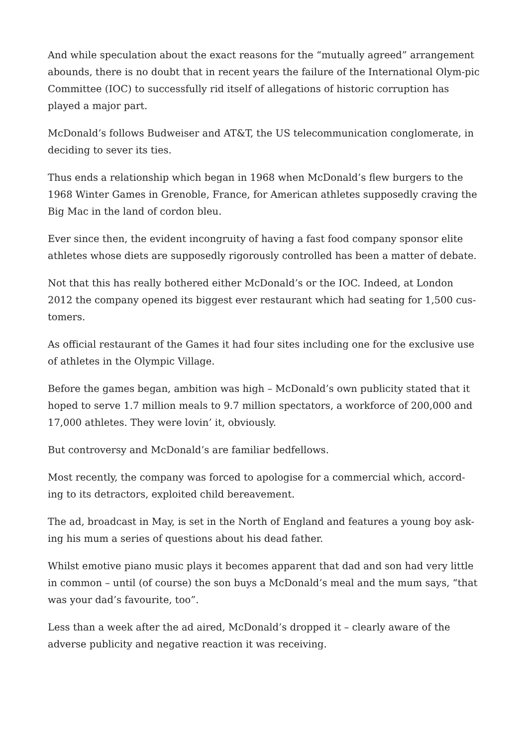And while speculation about the exact reasons for the “mutually agreed” arrangement abounds, there is no doubt that in recent years the failure of the International Olym-pic Committee (IOC) to successfully rid itself of allegations of historic corruption has played a major part.
McDonald’s follows Budweiser and AT&T, the US telecommunication conglomerate, in deciding to sever its ties.
Thus ends a relationship which began in 1968 when McDonald’s flew burgers to the 1968 Winter Games in Grenoble, France, for American athletes supposedly craving the Big Mac in the land of cordon bleu.
Ever since then, the evident incongruity of having a fast food company sponsor elite athletes whose diets are supposedly rigorously controlled has been a matter of debate.
Not that this has really bothered either McDonald’s or the IOC. Indeed, at London 2012 the company opened its biggest ever restaurant which had seating for 1,500 cus-tomers.
As official restaurant of the Games it had four sites including one for the exclusive use of athletes in the Olympic Village.
Before the games began, ambition was high – McDonald’s own publicity stated that it hoped to serve 1.7 million meals to 9.7 million spectators, a workforce of 200,000 and 17,000 athletes. They were lovin’ it, obviously.
But controversy and McDonald’s are familiar bedfellows.
Most recently, the company was forced to apologise for a commercial which, accord-ing to its detractors, exploited child bereavement.
The ad, broadcast in May, is set in the North of England and features a young boy ask-ing his mum a series of questions about his dead father.
Whilst emotive piano music plays it becomes apparent that dad and son had very little in common – until (of course) the son buys a McDonald’s meal and the mum says, “that was your dad’s favourite, too”.
Less than a week after the ad aired, McDonald’s dropped it – clearly aware of the adverse publicity and negative reaction it was receiving.